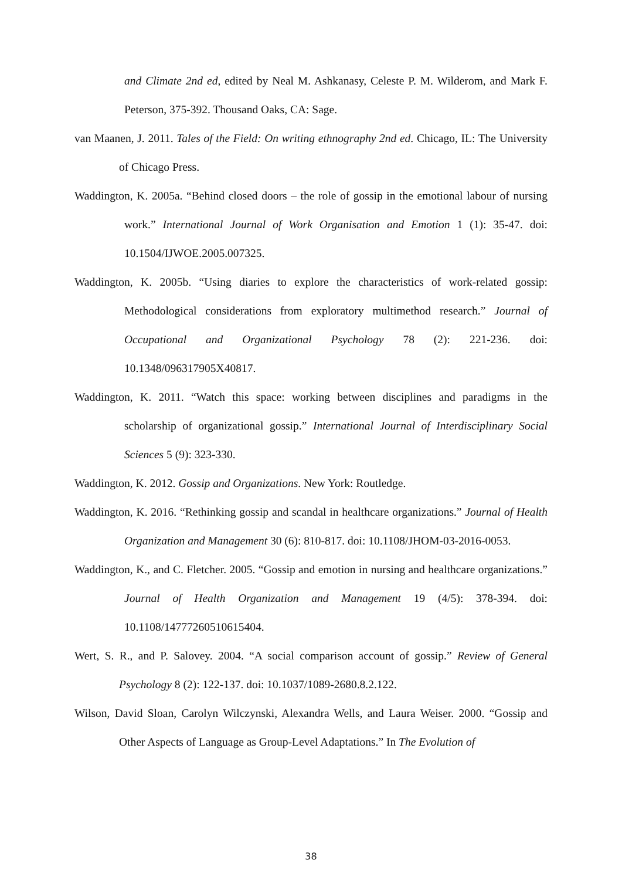and Climate 2nd ed, edited by Neal M. Ashkanasy, Celeste P. M. Wilderom, and Mark F. Peterson, 375-392. Thousand Oaks, CA: Sage.
van Maanen, J. 2011. Tales of the Field: On writing ethnography 2nd ed. Chicago, IL: The University of Chicago Press.
Waddington, K. 2005a. “Behind closed doors – the role of gossip in the emotional labour of nursing work.” International Journal of Work Organisation and Emotion 1 (1): 35-47. doi: 10.1504/IJWOE.2005.007325.
Waddington, K. 2005b. “Using diaries to explore the characteristics of work-related gossip: Methodological considerations from exploratory multimethod research.” Journal of Occupational and Organizational Psychology 78 (2): 221-236. doi: 10.1348/096317905X40817.
Waddington, K. 2011. “Watch this space: working between disciplines and paradigms in the scholarship of organizational gossip.” International Journal of Interdisciplinary Social Sciences 5 (9): 323-330.
Waddington, K. 2012. Gossip and Organizations. New York: Routledge.
Waddington, K. 2016. “Rethinking gossip and scandal in healthcare organizations.” Journal of Health Organization and Management 30 (6): 810-817. doi: 10.1108/JHOM-03-2016-0053.
Waddington, K., and C. Fletcher. 2005. “Gossip and emotion in nursing and healthcare organizations.” Journal of Health Organization and Management 19 (4/5): 378-394. doi: 10.1108/14777260510615404.
Wert, S. R., and P. Salovey. 2004. “A social comparison account of gossip.” Review of General Psychology 8 (2): 122-137. doi: 10.1037/1089-2680.8.2.122.
Wilson, David Sloan, Carolyn Wilczynski, Alexandra Wells, and Laura Weiser. 2000. “Gossip and Other Aspects of Language as Group-Level Adaptations.” In The Evolution of
38